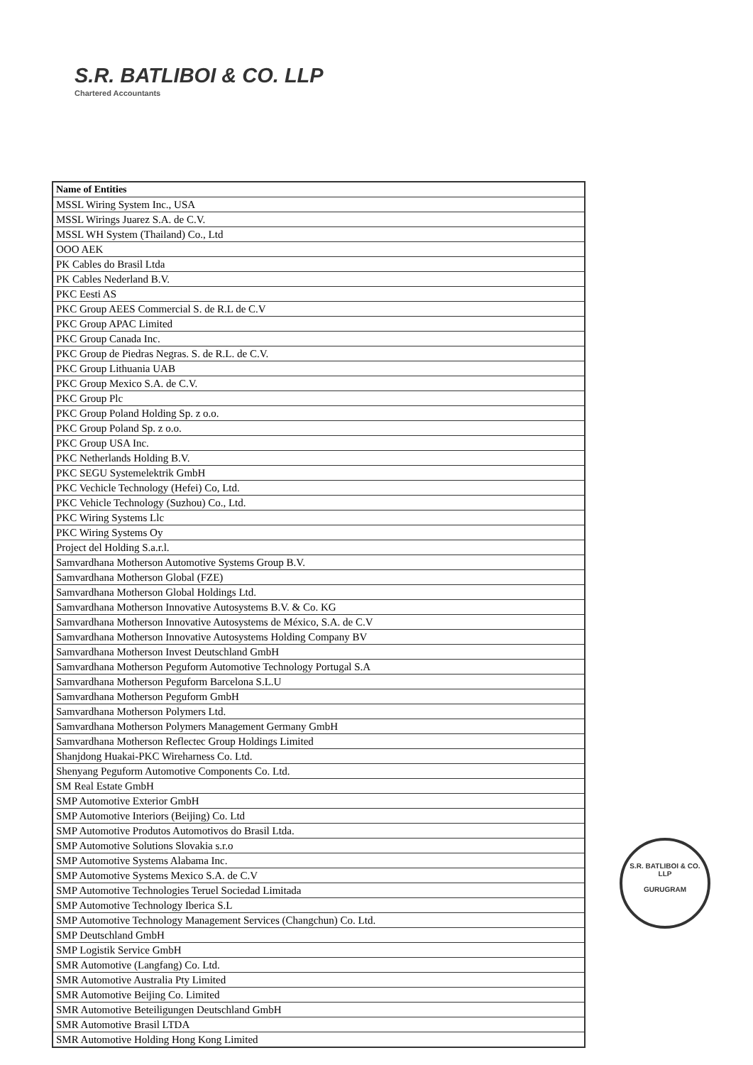S.R. BATLIBOI & CO. LLP
Chartered Accountants
| Name of Entities |
| --- |
| MSSL Wiring System Inc., USA |
| MSSL Wirings Juarez S.A. de C.V. |
| MSSL WH System (Thailand) Co., Ltd |
| OOO AEK |
| PK Cables do Brasil Ltda |
| PK Cables Nederland B.V. |
| PKC Eesti AS |
| PKC Group AEES Commercial S. de R.L de C.V |
| PKC Group APAC Limited |
| PKC Group Canada Inc. |
| PKC Group de Piedras Negras. S. de R.L. de C.V. |
| PKC Group Lithuania UAB |
| PKC Group Mexico S.A. de C.V. |
| PKC Group Plc |
| PKC Group Poland Holding Sp. z o.o. |
| PKC Group Poland Sp. z o.o. |
| PKC Group USA Inc. |
| PKC Netherlands Holding B.V. |
| PKC SEGU Systemelektrik GmbH |
| PKC Vechicle Technology (Hefei) Co, Ltd. |
| PKC Vehicle Technology (Suzhou) Co., Ltd. |
| PKC Wiring Systems Llc |
| PKC Wiring Systems Oy |
| Project del Holding S.a.r.l. |
| Samvardhana Motherson Automotive Systems Group B.V. |
| Samvardhana Motherson Global (FZE) |
| Samvardhana Motherson Global Holdings Ltd. |
| Samvardhana Motherson Innovative Autosystems B.V. & Co. KG |
| Samvardhana Motherson Innovative Autosystems de México, S.A. de C.V |
| Samvardhana Motherson Innovative Autosystems Holding Company BV |
| Samvardhana Motherson Invest Deutschland GmbH |
| Samvardhana Motherson Peguform Automotive Technology Portugal S.A |
| Samvardhana Motherson Peguform Barcelona S.L.U |
| Samvardhana Motherson Peguform GmbH |
| Samvardhana Motherson Polymers Ltd. |
| Samvardhana Motherson Polymers Management Germany GmbH |
| Samvardhana Motherson Reflectec Group Holdings Limited |
| Shanjdong Huakai-PKC Wireharness Co. Ltd. |
| Shenyang Peguform Automotive Components Co. Ltd. |
| SM Real Estate GmbH |
| SMP Automotive Exterior GmbH |
| SMP Automotive Interiors (Beijing) Co. Ltd |
| SMP Automotive Produtos Automotivos do Brasil Ltda. |
| SMP Automotive Solutions Slovakia s.r.o |
| SMP Automotive Systems Alabama Inc. |
| SMP Automotive Systems Mexico S.A. de C.V |
| SMP Automotive Technologies Teruel Sociedad Limitada |
| SMP Automotive Technology Iberica S.L |
| SMP Automotive Technology Management Services (Changchun) Co. Ltd. |
| SMP Deutschland GmbH |
| SMP Logistik Service GmbH |
| SMR Automotive (Langfang) Co. Ltd. |
| SMR Automotive Australia Pty Limited |
| SMR Automotive Beijing Co. Limited |
| SMR Automotive Beteiligungen Deutschland GmbH |
| SMR Automotive Brasil LTDA |
| SMR Automotive Holding Hong Kong Limited |
S.R. BATLIBOI & CO. LLP
GURUGRAM